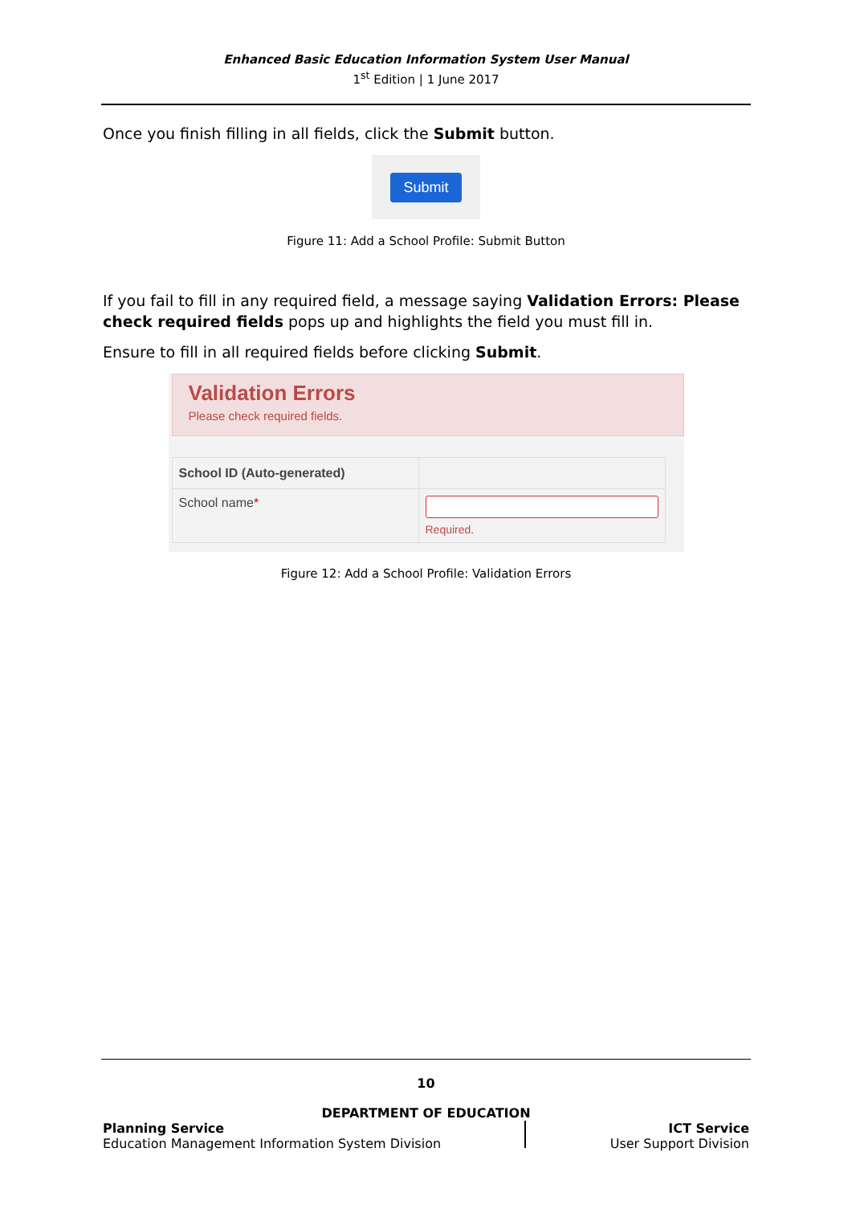Enhanced Basic Education Information System User Manual
1<sup>st</sup> Edition | 1 June 2017
Once you finish filling in all fields, click the Submit button.
Submit
Figure 11: Add a School Profile: Submit Button
If you fail to fill in any required field, a message saying Validation Errors: Please check required fields pops up and highlights the field you must fill in.
Ensure to fill in all required fields before clicking Submit.
Validation Errors
Please check required fields.
| School ID (Auto-generated) | |
| School name * | Required. |
Figure 12: Add a School Profile: Validation Errors
10
DEPARTMENT OF EDUCATION
Planning Service
Education Management Information System Division
ICT Service
User Support Division